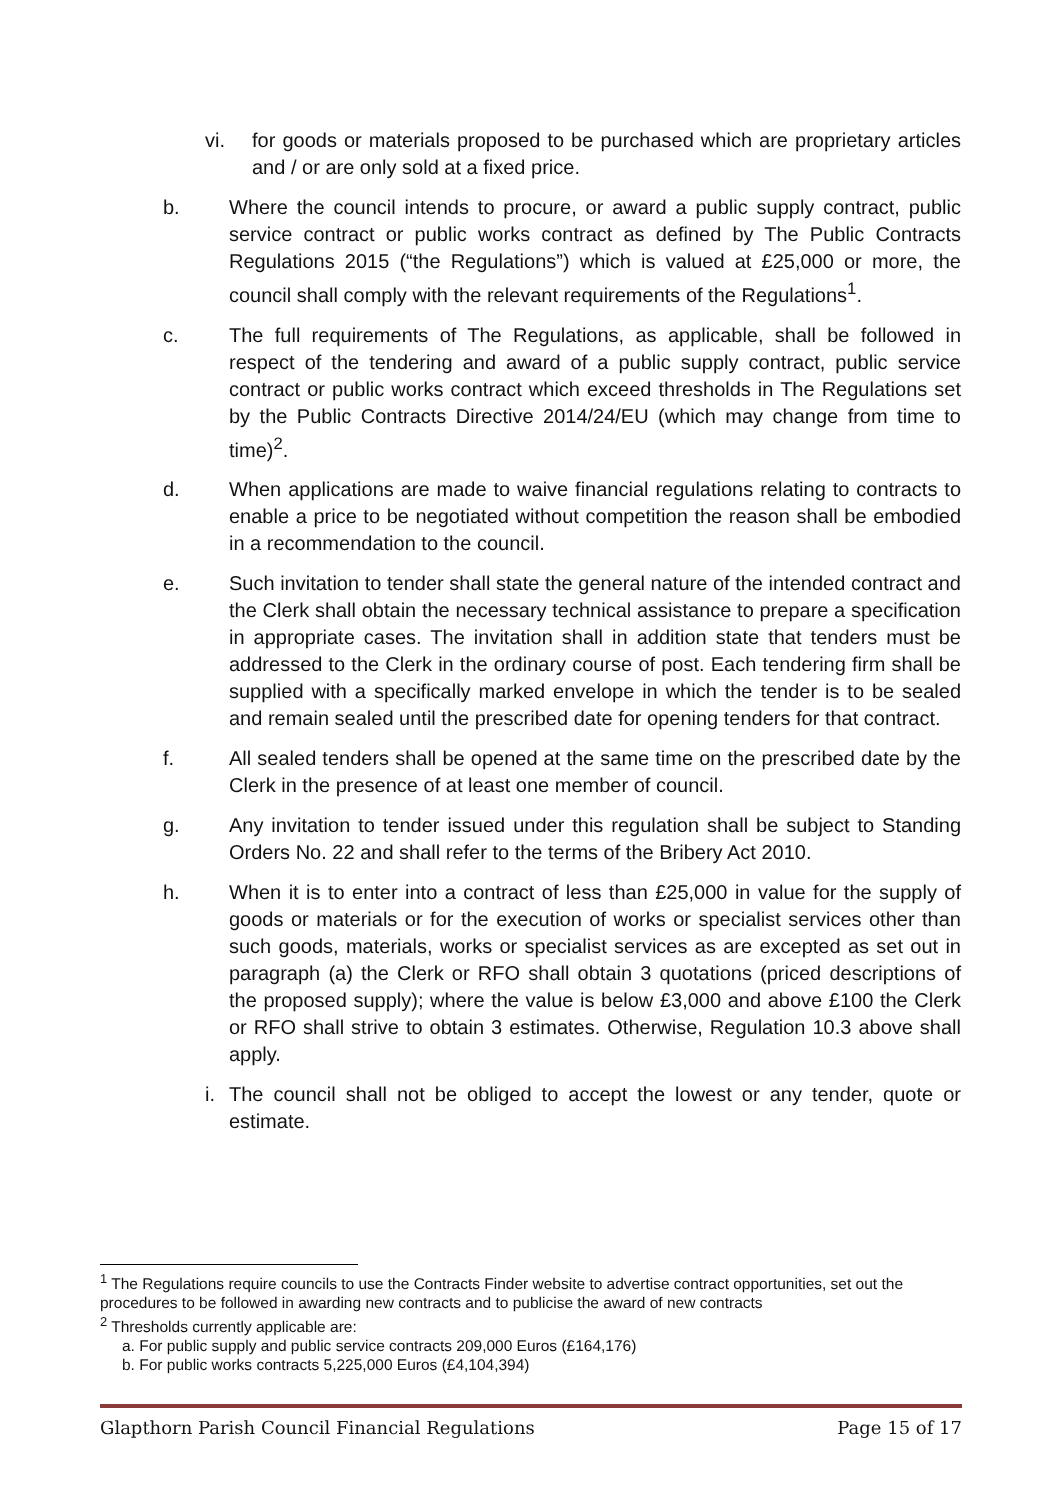vi. for goods or materials proposed to be purchased which are proprietary articles and / or are only sold at a fixed price.
b. Where the council intends to procure, or award a public supply contract, public service contract or public works contract as defined by The Public Contracts Regulations 2015 (“the Regulations”) which is valued at £25,000 or more, the council shall comply with the relevant requirements of the Regulations<sup>1</sup>.
c. The full requirements of The Regulations, as applicable, shall be followed in respect of the tendering and award of a public supply contract, public service contract or public works contract which exceed thresholds in The Regulations set by the Public Contracts Directive 2014/24/EU (which may change from time to time)<sup>2</sup>.
d. When applications are made to waive financial regulations relating to contracts to enable a price to be negotiated without competition the reason shall be embodied in a recommendation to the council.
e. Such invitation to tender shall state the general nature of the intended contract and the Clerk shall obtain the necessary technical assistance to prepare a specification in appropriate cases. The invitation shall in addition state that tenders must be addressed to the Clerk in the ordinary course of post. Each tendering firm shall be supplied with a specifically marked envelope in which the tender is to be sealed and remain sealed until the prescribed date for opening tenders for that contract.
f. All sealed tenders shall be opened at the same time on the prescribed date by the Clerk in the presence of at least one member of council.
g. Any invitation to tender issued under this regulation shall be subject to Standing Orders No. 22 and shall refer to the terms of the Bribery Act 2010.
h. When it is to enter into a contract of less than £25,000 in value for the supply of goods or materials or for the execution of works or specialist services other than such goods, materials, works or specialist services as are excepted as set out in paragraph (a) the Clerk or RFO shall obtain 3 quotations (priced descriptions of the proposed supply); where the value is below £3,000 and above £100 the Clerk or RFO shall strive to obtain 3 estimates. Otherwise, Regulation 10.3 above shall apply.
i. The council shall not be obliged to accept the lowest or any tender, quote or estimate.
<sup>1</sup> The Regulations require councils to use the Contracts Finder website to advertise contract opportunities, set out the procedures to be followed in awarding new contracts and to publicise the award of new contracts
<sup>2</sup> Thresholds currently applicable are:
a. For public supply and public service contracts 209,000 Euros (£164,176)
b. For public works contracts 5,225,000 Euros (£4,104,394)
Glapthorn Parish Council Financial Regulations Page 15 of 17